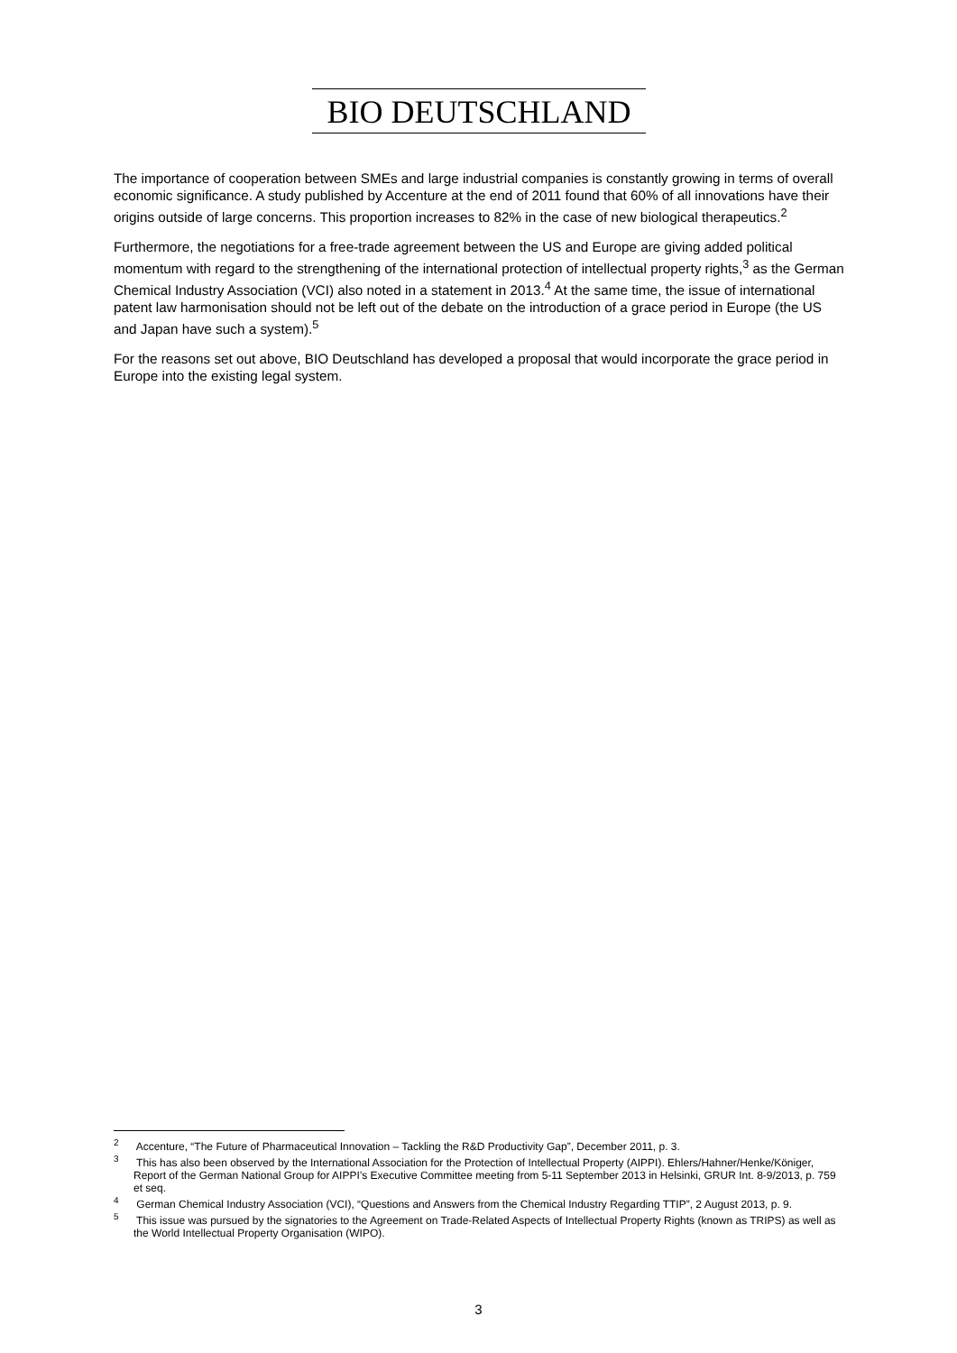BIO DEUTSCHLAND
The importance of cooperation between SMEs and large industrial companies is constantly growing in terms of overall economic significance. A study published by Accenture at the end of 2011 found that 60% of all innovations have their origins outside of large concerns. This proportion increases to 82% in the case of new biological therapeutics.<sup>2</sup>
Furthermore, the negotiations for a free-trade agreement between the US and Europe are giving added political momentum with regard to the strengthening of the international protection of intellectual property rights,<sup>3</sup> as the German Chemical Industry Association (VCI) also noted in a statement in 2013.<sup>4</sup> At the same time, the issue of international patent law harmonisation should not be left out of the debate on the introduction of a grace period in Europe (the US and Japan have such a system).<sup>5</sup>
For the reasons set out above, BIO Deutschland has developed a proposal that would incorporate the grace period in Europe into the existing legal system.
<sup>2</sup> Accenture, “The Future of Pharmaceutical Innovation – Tackling the R&D Productivity Gap”, December 2011, p. 3.
<sup>3</sup> This has also been observed by the International Association for the Protection of Intellectual Property (AIPPI). Ehlers/Hahner/Henke/Königer, Report of the German National Group for AIPPI’s Executive Committee meeting from 5-11 September 2013 in Helsinki, GRUR Int. 8-9/2013, p. 759 et seq.
<sup>4</sup> German Chemical Industry Association (VCI), “Questions and Answers from the Chemical Industry Regarding TTIP”, 2 August 2013, p. 9.
<sup>5</sup> This issue was pursued by the signatories to the Agreement on Trade-Related Aspects of Intellectual Property Rights (known as TRIPS) as well as the World Intellectual Property Organisation (WIPO).
3